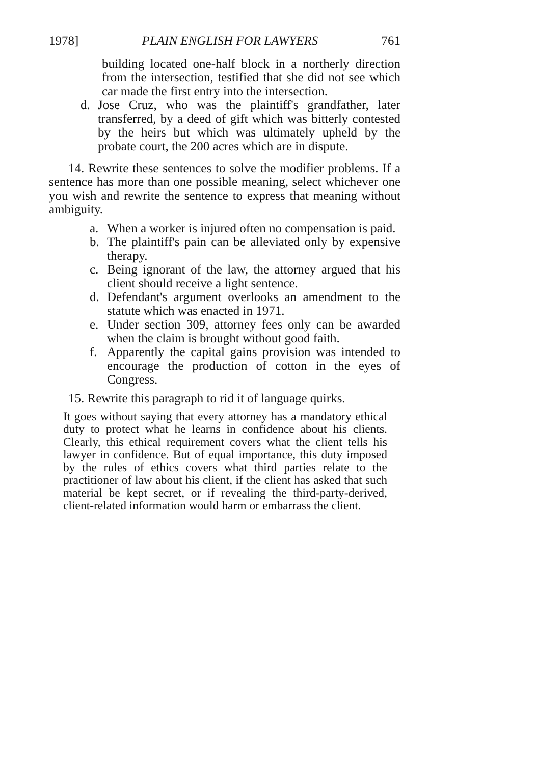1978] PLAIN ENGLISH FOR LAWYERS 761
building located one-half block in a northerly direction from the intersection, testified that she did not see which car made the first entry into the intersection.
d. Jose Cruz, who was the plaintiff's grandfather, later transferred, by a deed of gift which was bitterly contested by the heirs but which was ultimately upheld by the probate court, the 200 acres which are in dispute.
14. Rewrite these sentences to solve the modifier problems. If a sentence has more than one possible meaning, select whichever one you wish and rewrite the sentence to express that meaning without ambiguity.
a. When a worker is injured often no compensation is paid.
b. The plaintiff's pain can be alleviated only by expensive therapy.
c. Being ignorant of the law, the attorney argued that his client should receive a light sentence.
d. Defendant's argument overlooks an amendment to the statute which was enacted in 1971.
e. Under section 309, attorney fees only can be awarded when the claim is brought without good faith.
f. Apparently the capital gains provision was intended to encourage the production of cotton in the eyes of Congress.
15. Rewrite this paragraph to rid it of language quirks.
It goes without saying that every attorney has a mandatory ethical duty to protect what he learns in confidence about his clients. Clearly, this ethical requirement covers what the client tells his lawyer in confidence. But of equal importance, this duty imposed by the rules of ethics covers what third parties relate to the practitioner of law about his client, if the client has asked that such material be kept secret, or if revealing the third-party-derived, client-related information would harm or embarrass the client.